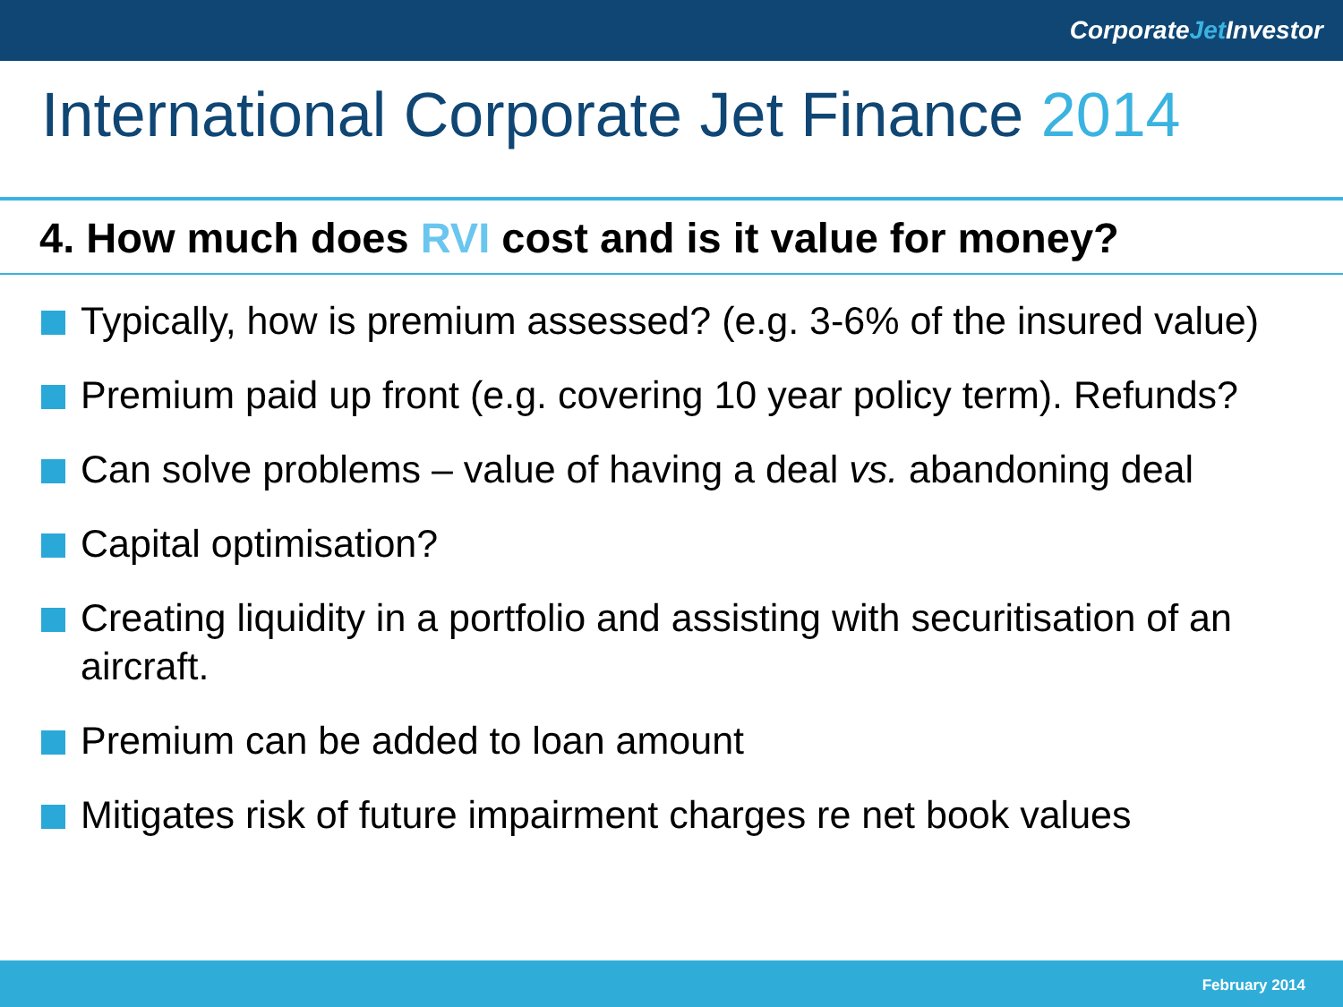Corporate Jet Investor
International Corporate Jet Finance 2014
4. How much does RVI cost and is it value for money?
Typically, how is premium assessed? (e.g. 3-6% of the insured value)
Premium paid up front (e.g. covering 10 year policy term). Refunds?
Can solve problems – value of having a deal vs. abandoning deal
Capital optimisation?
Creating liquidity in a portfolio and assisting with securitisation of an aircraft.
Premium can be added to loan amount
Mitigates risk of future impairment charges re net book values
February 2014